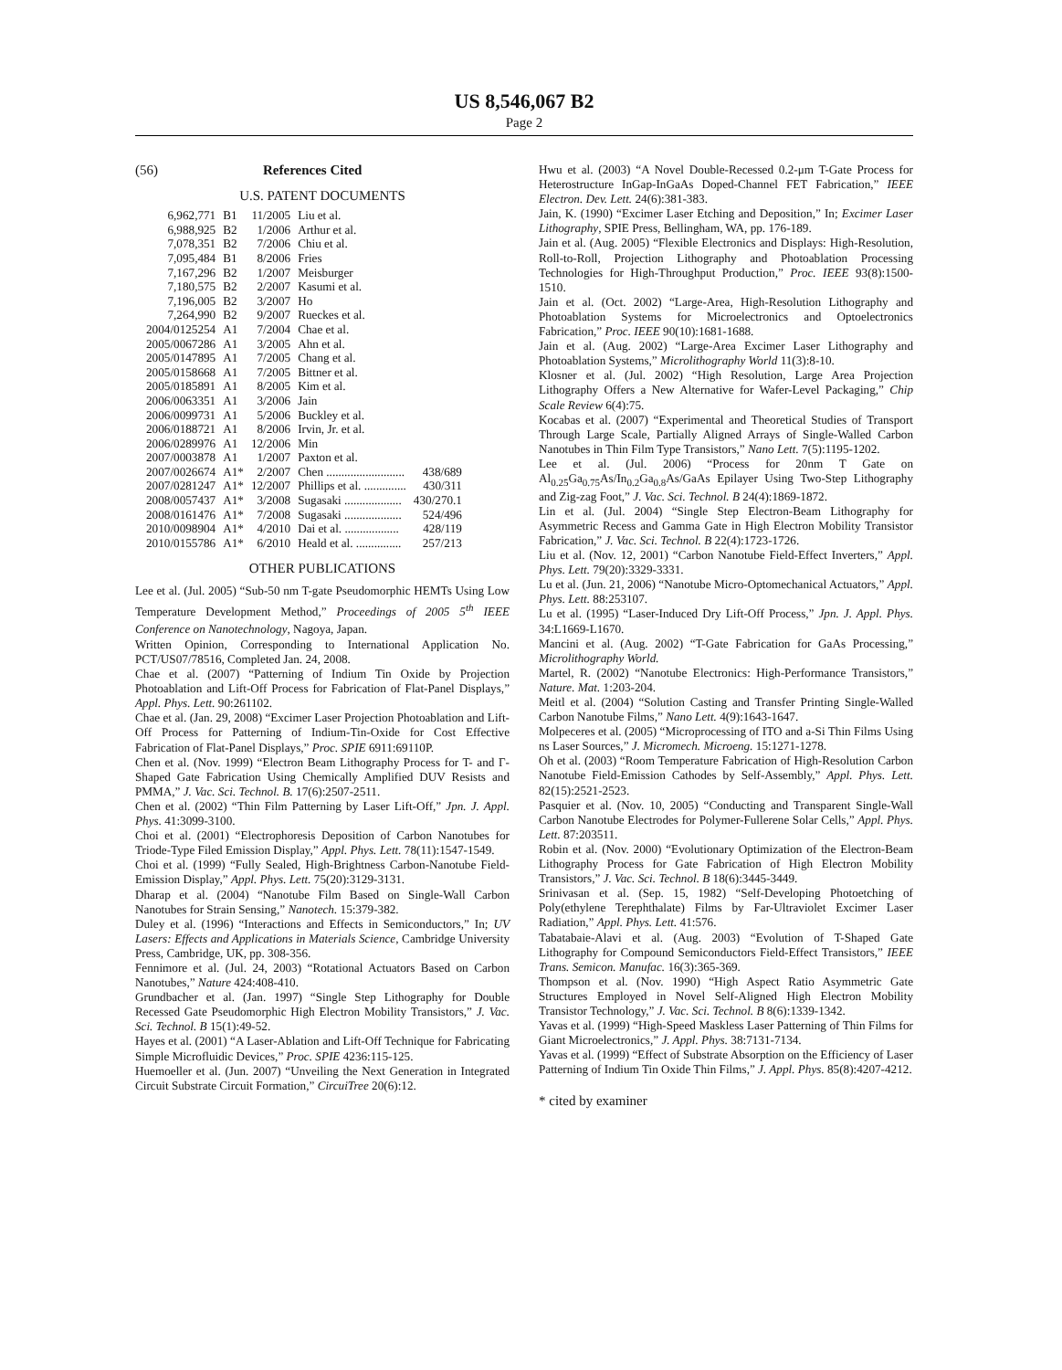US 8,546,067 B2
Page 2
(56) References Cited
U.S. PATENT DOCUMENTS
| 6,962,771 | B1 | 11/2005 | Liu et al. | |
| 6,988,925 | B2 | 1/2006 | Arthur et al. | |
| 7,078,351 | B2 | 7/2006 | Chiu et al. | |
| 7,095,484 | B1 | 8/2006 | Fries | |
| 7,167,296 | B2 | 1/2007 | Meisburger | |
| 7,180,575 | B2 | 2/2007 | Kasumi et al. | |
| 7,196,005 | B2 | 3/2007 | Ho | |
| 7,264,990 | B2 | 9/2007 | Rueckes et al. | |
| 2004/0125254 | A1 | 7/2004 | Chae et al. | |
| 2005/0067286 | A1 | 3/2005 | Ahn et al. | |
| 2005/0147895 | A1 | 7/2005 | Chang et al. | |
| 2005/0158668 | A1 | 7/2005 | Bittner et al. | |
| 2005/0185891 | A1 | 8/2005 | Kim et al. | |
| 2006/0063351 | A1 | 3/2006 | Jain | |
| 2006/0099731 | A1 | 5/2006 | Buckley et al. | |
| 2006/0188721 | A1 | 8/2006 | Irvin, Jr. et al. | |
| 2006/0289976 | A1 | 12/2006 | Min | |
| 2007/0003878 | A1 | 1/2007 | Paxton et al. | |
| 2007/0026674 | A1* | 2/2007 | Chen .......................... | 438/689 |
| 2007/0281247 | A1* | 12/2007 | Phillips et al. .............. | 430/311 |
| 2008/0057437 | A1* | 3/2008 | Sugasaki ................... | 430/270.1 |
| 2008/0161476 | A1* | 7/2008 | Sugasaki ................... | 524/496 |
| 2010/0098904 | A1* | 4/2010 | Dai et al. .................. | 428/119 |
| 2010/0155786 | A1* | 6/2010 | Heald et al. ............... | 257/213 |
OTHER PUBLICATIONS
Lee et al. (Jul. 2005) “Sub-50 nm T-gate Pseudomorphic HEMTs Using Low Temperature Development Method,” Proceedings of 2005 5<sup>th</sup> IEEE Conference on Nanotechnology, Nagoya, Japan.
Written Opinion, Corresponding to International Application No. PCT/US07/78516, Completed Jan. 24, 2008.
Chae et al. (2007) “Patterning of Indium Tin Oxide by Projection Photoablation and Lift-Off Process for Fabrication of Flat-Panel Displays,” Appl. Phys. Lett. 90:261102.
Chae et al. (Jan. 29, 2008) “Excimer Laser Projection Photoablation and Lift-Off Process for Patterning of Indium-Tin-Oxide for Cost Effective Fabrication of Flat-Panel Displays,” Proc. SPIE 6911:69110P.
Chen et al. (Nov. 1999) “Electron Beam Lithography Process for T- and Γ-Shaped Gate Fabrication Using Chemically Amplified DUV Resists and PMMA,” J. Vac. Sci. Technol. B. 17(6):2507-2511.
Chen et al. (2002) “Thin Film Patterning by Laser Lift-Off,” Jpn. J. Appl. Phys. 41:3099-3100.
Choi et al. (2001) “Electrophoresis Deposition of Carbon Nanotubes for Triode-Type Filed Emission Display,” Appl. Phys. Lett. 78(11):1547-1549.
Choi et al. (1999) “Fully Sealed, High-Brightness Carbon-Nanotube Field-Emission Display,” Appl. Phys. Lett. 75(20):3129-3131.
Dharap et al. (2004) “Nanotube Film Based on Single-Wall Carbon Nanotubes for Strain Sensing,” Nanotech. 15:379-382.
Duley et al. (1996) “Interactions and Effects in Semiconductors,” In; UV Lasers: Effects and Applications in Materials Science, Cambridge University Press, Cambridge, UK, pp. 308-356.
Fennimore et al. (Jul. 24, 2003) “Rotational Actuators Based on Carbon Nanotubes,” Nature 424:408-410.
Grundbacher et al. (Jan. 1997) “Single Step Lithography for Double Recessed Gate Pseudomorphic High Electron Mobility Transistors,” J. Vac. Sci. Technol. B 15(1):49-52.
Hayes et al. (2001) “A Laser-Ablation and Lift-Off Technique for Fabricating Simple Microfluidic Devices,” Proc. SPIE 4236:115-125.
Huemoeller et al. (Jun. 2007) “Unveiling the Next Generation in Integrated Circuit Substrate Circuit Formation,” CircuiTree 20(6):12.
Hwu et al. (2003) “A Novel Double-Recessed 0.2-μm T-Gate Process for Heterostructure InGap-InGaAs Doped-Channel FET Fabrication,” IEEE Electron. Dev. Lett. 24(6):381-383.
Jain, K. (1990) “Excimer Laser Etching and Deposition,” In; Excimer Laser Lithography, SPIE Press, Bellingham, WA, pp. 176-189.
Jain et al. (Aug. 2005) “Flexible Electronics and Displays: High-Resolution, Roll-to-Roll, Projection Lithography and Photoablation Processing Technologies for High-Throughput Production,” Proc. IEEE 93(8):1500-1510.
Jain et al. (Oct. 2002) “Large-Area, High-Resolution Lithography and Photoablation Systems for Microelectronics and Optoelectronics Fabrication,” Proc. IEEE 90(10):1681-1688.
Jain et al. (Aug. 2002) “Large-Area Excimer Laser Lithography and Photoablation Systems,” Microlithography World 11(3):8-10.
Klosner et al. (Jul. 2002) “High Resolution, Large Area Projection Lithography Offers a New Alternative for Wafer-Level Packaging,” Chip Scale Review 6(4):75.
Kocabas et al. (2007) “Experimental and Theoretical Studies of Transport Through Large Scale, Partially Aligned Arrays of Single-Walled Carbon Nanotubes in Thin Film Type Transistors,” Nano Lett. 7(5):1195-1202.
Lee et al. (Jul. 2006) “Process for 20nm T Gate on Al<sub>0.25</sub>Ga<sub>0.75</sub>As/In<sub>0.2</sub>Ga<sub>0.8</sub>As/GaAs Epilayer Using Two-Step Lithography and Zig-zag Foot,” J. Vac. Sci. Technol. B 24(4):1869-1872.
Lin et al. (Jul. 2004) “Single Step Electron-Beam Lithography for Asymmetric Recess and Gamma Gate in High Electron Mobility Transistor Fabrication,” J. Vac. Sci. Technol. B 22(4):1723-1726.
Liu et al. (Nov. 12, 2001) “Carbon Nanotube Field-Effect Inverters,” Appl. Phys. Lett. 79(20):3329-3331.
Lu et al. (Jun. 21, 2006) “Nanotube Micro-Optomechanical Actuators,” Appl. Phys. Lett. 88:253107.
Lu et al. (1995) “Laser-Induced Dry Lift-Off Process,” Jpn. J. Appl. Phys. 34:L1669-L1670.
Mancini et al. (Aug. 2002) “T-Gate Fabrication for GaAs Processing,” Microlithography World.
Martel, R. (2002) “Nanotube Electronics: High-Performance Transistors,” Nature. Mat. 1:203-204.
Meitl et al. (2004) “Solution Casting and Transfer Printing Single-Walled Carbon Nanotube Films,” Nano Lett. 4(9):1643-1647.
Molpeceres et al. (2005) “Microprocessing of ITO and a-Si Thin Films Using ns Laser Sources,” J. Micromech. Microeng. 15:1271-1278.
Oh et al. (2003) “Room Temperature Fabrication of High-Resolution Carbon Nanotube Field-Emission Cathodes by Self-Assembly,” Appl. Phys. Lett. 82(15):2521-2523.
Pasquier et al. (Nov. 10, 2005) “Conducting and Transparent Single-Wall Carbon Nanotube Electrodes for Polymer-Fullerene Solar Cells,” Appl. Phys. Lett. 87:203511.
Robin et al. (Nov. 2000) “Evolutionary Optimization of the Electron-Beam Lithography Process for Gate Fabrication of High Electron Mobility Transistors,” J. Vac. Sci. Technol. B 18(6):3445-3449.
Srinivasan et al. (Sep. 15, 1982) “Self-Developing Photoetching of Poly(ethylene Terephthalate) Films by Far-Ultraviolet Excimer Laser Radiation,” Appl. Phys. Lett. 41:576.
Tabatabaie-Alavi et al. (Aug. 2003) “Evolution of T-Shaped Gate Lithography for Compound Semiconductors Field-Effect Transistors,” IEEE Trans. Semicon. Manufac. 16(3):365-369.
Thompson et al. (Nov. 1990) “High Aspect Ratio Asymmetric Gate Structures Employed in Novel Self-Aligned High Electron Mobility Transistor Technology,” J. Vac. Sci. Technol. B 8(6):1339-1342.
Yavas et al. (1999) “High-Speed Maskless Laser Patterning of Thin Films for Giant Microelectronics,” J. Appl. Phys. 38:7131-7134.
Yavas et al. (1999) “Effect of Substrate Absorption on the Efficiency of Laser Patterning of Indium Tin Oxide Thin Films,” J. Appl. Phys. 85(8):4207-4212.
* cited by examiner